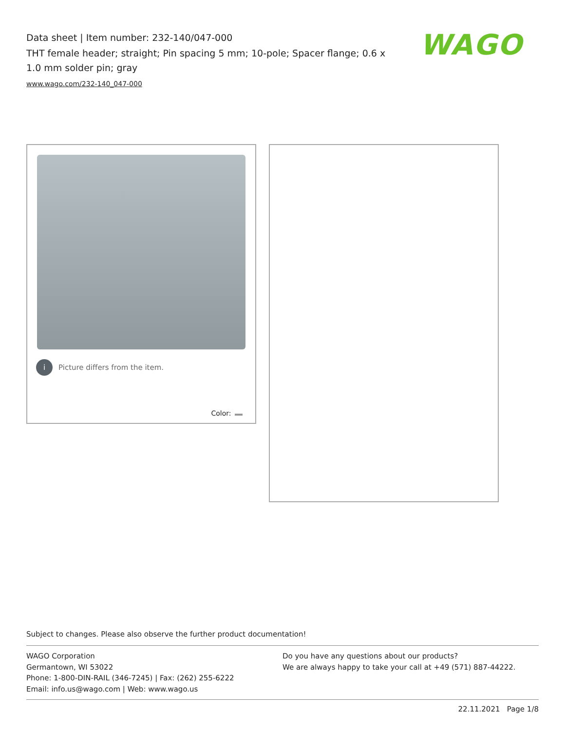Data sheet | Item number: 232-140/047-000
THT female header; straight; Pin spacing 5 mm; 10-pole; Spacer flange; 0.6 x 1.0 mm solder pin; gray
www.wago.com/232-140_047-000
WAGO
i Picture differs from the item.
Color:
Subject to changes. Please also observe the further product documentation!
WAGO Corporation
Germantown, WI 53022
Phone: 1-800-DIN-RAIL (346-7245) | Fax: (262) 255-6222
Email: info.us@wago.com | Web: www.wago.us
Do you have any questions about our products?
We are always happy to take your call at +49 (571) 887-44222.
22.11.2021 Page 1/8